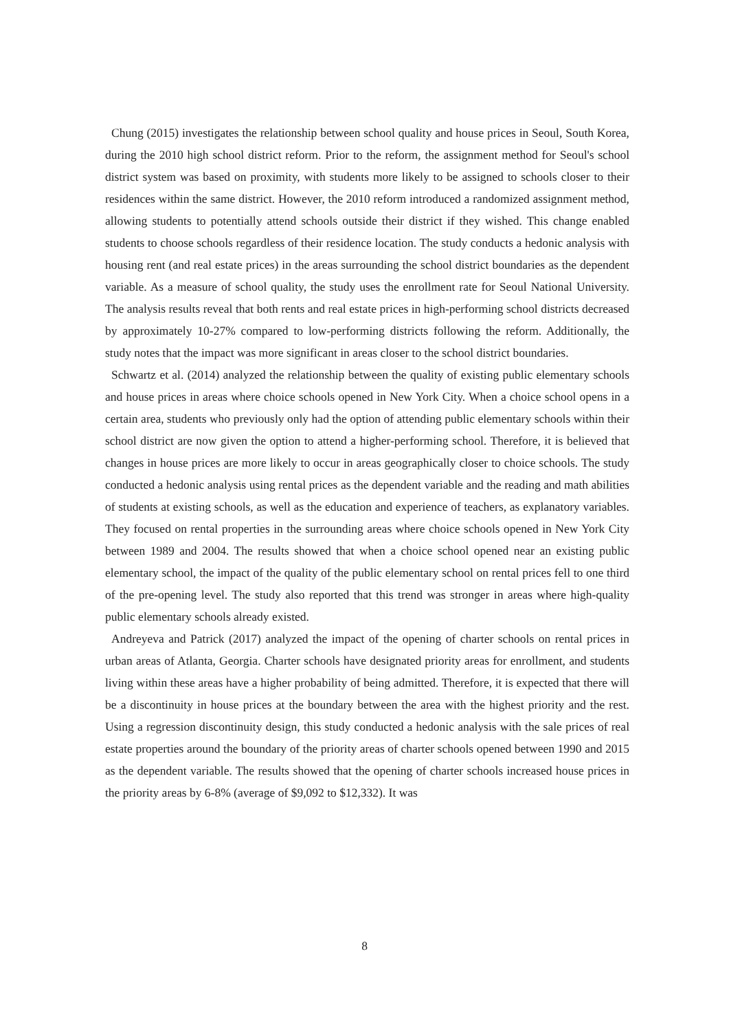Chung (2015) investigates the relationship between school quality and house prices in Seoul, South Korea, during the 2010 high school district reform. Prior to the reform, the assignment method for Seoul's school district system was based on proximity, with students more likely to be assigned to schools closer to their residences within the same district. However, the 2010 reform introduced a randomized assignment method, allowing students to potentially attend schools outside their district if they wished. This change enabled students to choose schools regardless of their residence location. The study conducts a hedonic analysis with housing rent (and real estate prices) in the areas surrounding the school district boundaries as the dependent variable. As a measure of school quality, the study uses the enrollment rate for Seoul National University. The analysis results reveal that both rents and real estate prices in high-performing school districts decreased by approximately 10-27% compared to low-performing districts following the reform. Additionally, the study notes that the impact was more significant in areas closer to the school district boundaries.
Schwartz et al. (2014) analyzed the relationship between the quality of existing public elementary schools and house prices in areas where choice schools opened in New York City. When a choice school opens in a certain area, students who previously only had the option of attending public elementary schools within their school district are now given the option to attend a higher-performing school. Therefore, it is believed that changes in house prices are more likely to occur in areas geographically closer to choice schools. The study conducted a hedonic analysis using rental prices as the dependent variable and the reading and math abilities of students at existing schools, as well as the education and experience of teachers, as explanatory variables. They focused on rental properties in the surrounding areas where choice schools opened in New York City between 1989 and 2004. The results showed that when a choice school opened near an existing public elementary school, the impact of the quality of the public elementary school on rental prices fell to one third of the pre-opening level. The study also reported that this trend was stronger in areas where high-quality public elementary schools already existed.
Andreyeva and Patrick (2017) analyzed the impact of the opening of charter schools on rental prices in urban areas of Atlanta, Georgia. Charter schools have designated priority areas for enrollment, and students living within these areas have a higher probability of being admitted. Therefore, it is expected that there will be a discontinuity in house prices at the boundary between the area with the highest priority and the rest. Using a regression discontinuity design, this study conducted a hedonic analysis with the sale prices of real estate properties around the boundary of the priority areas of charter schools opened between 1990 and 2015 as the dependent variable. The results showed that the opening of charter schools increased house prices in the priority areas by 6-8% (average of $9,092 to $12,332). It was
8